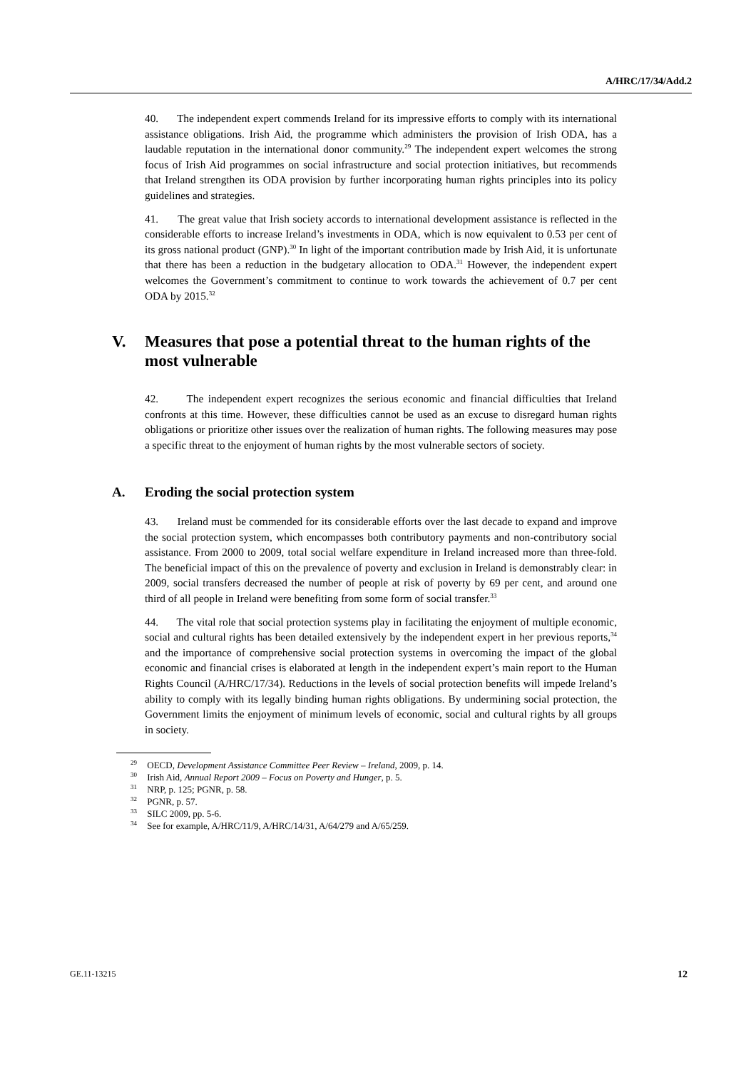A/HRC/17/34/Add.2
40. The independent expert commends Ireland for its impressive efforts to comply with its international assistance obligations. Irish Aid, the programme which administers the provision of Irish ODA, has a laudable reputation in the international donor community.<sup>29</sup> The independent expert welcomes the strong focus of Irish Aid programmes on social infrastructure and social protection initiatives, but recommends that Ireland strengthen its ODA provision by further incorporating human rights principles into its policy guidelines and strategies.
41. The great value that Irish society accords to international development assistance is reflected in the considerable efforts to increase Ireland’s investments in ODA, which is now equivalent to 0.53 per cent of its gross national product (GNP).<sup>30</sup> In light of the important contribution made by Irish Aid, it is unfortunate that there has been a reduction in the budgetary allocation to ODA.<sup>31</sup> However, the independent expert welcomes the Government’s commitment to continue to work towards the achievement of 0.7 per cent ODA by 2015.<sup>32</sup>
V. Measures that pose a potential threat to the human rights of the most vulnerable
42. The independent expert recognizes the serious economic and financial difficulties that Ireland confronts at this time. However, these difficulties cannot be used as an excuse to disregard human rights obligations or prioritize other issues over the realization of human rights. The following measures may pose a specific threat to the enjoyment of human rights by the most vulnerable sectors of society.
A. Eroding the social protection system
43. Ireland must be commended for its considerable efforts over the last decade to expand and improve the social protection system, which encompasses both contributory payments and non-contributory social assistance. From 2000 to 2009, total social welfare expenditure in Ireland increased more than three-fold. The beneficial impact of this on the prevalence of poverty and exclusion in Ireland is demonstrably clear: in 2009, social transfers decreased the number of people at risk of poverty by 69 per cent, and around one third of all people in Ireland were benefiting from some form of social transfer.<sup>33</sup>
44. The vital role that social protection systems play in facilitating the enjoyment of multiple economic, social and cultural rights has been detailed extensively by the independent expert in her previous reports,<sup>34</sup> and the importance of comprehensive social protection systems in overcoming the impact of the global economic and financial crises is elaborated at length in the independent expert’s main report to the Human Rights Council (A/HRC/17/34). Reductions in the levels of social protection benefits will impede Ireland’s ability to comply with its legally binding human rights obligations. By undermining social protection, the Government limits the enjoyment of minimum levels of economic, social and cultural rights by all groups in society.
<sup>29</sup> OECD, Development Assistance Committee Peer Review – Ireland, 2009, p. 14.
<sup>30</sup> Irish Aid, Annual Report 2009 – Focus on Poverty and Hunger, p. 5.
<sup>31</sup> NRP, p. 125; PGNR, p. 58.
<sup>32</sup> PGNR, p. 57.
<sup>33</sup> SILC 2009, pp. 5-6.
<sup>34</sup> See for example, A/HRC/11/9, A/HRC/14/31, A/64/279 and A/65/259.
GE.11-13215 12